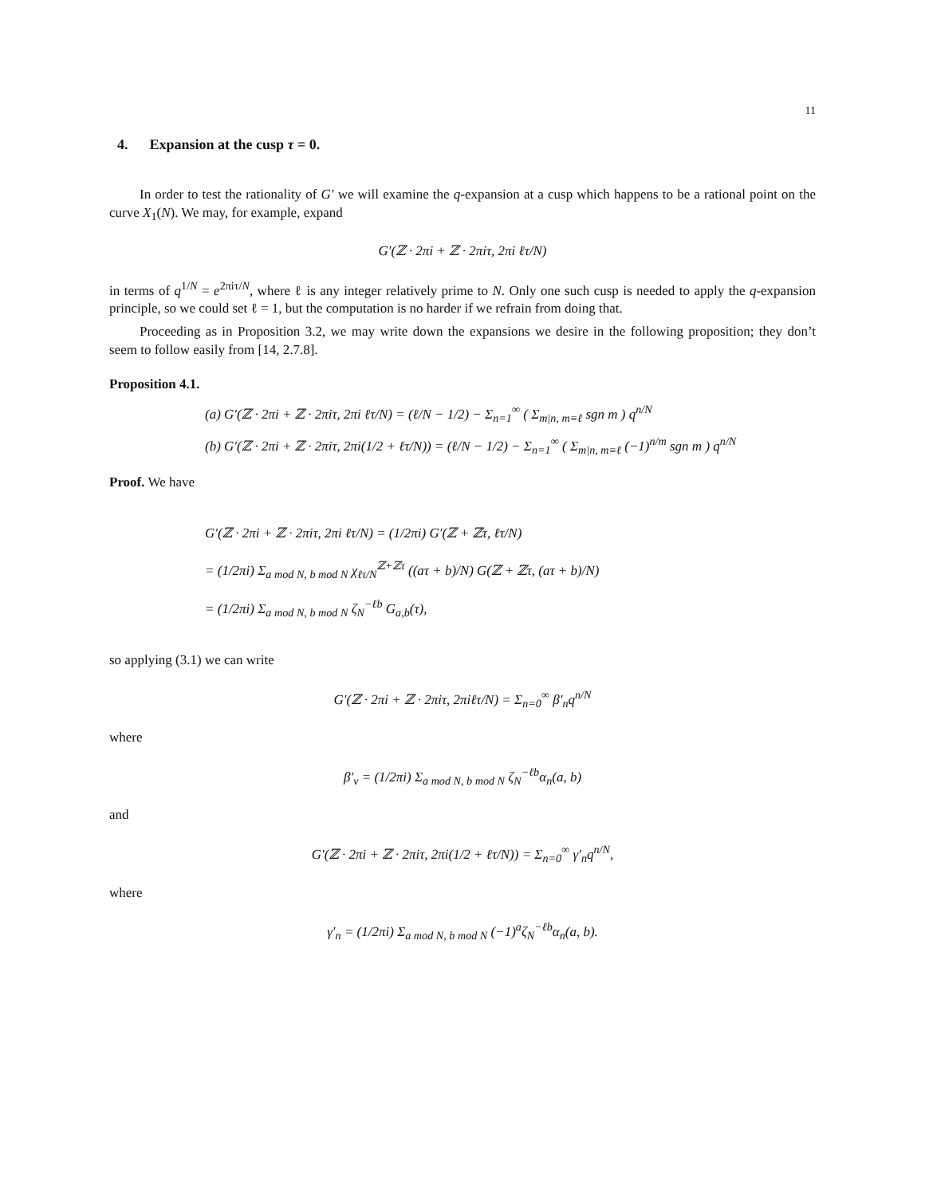11
4. Expansion at the cusp τ = 0.
In order to test the rationality of G′ we will examine the q-expansion at a cusp which happens to be a rational point on the curve X<sub>1</sub>(N). We may, for example, expand
G′(ℤ · 2πi + ℤ · 2πiτ, 2πi ℓτ/N)
in terms of q<sup>1/N</sup> = e<sup>2πiτ/N</sup>, where ℓ is any integer relatively prime to N. Only one such cusp is needed to apply the q-expansion principle, so we could set ℓ = 1, but the computation is no harder if we refrain from doing that.
Proceeding as in Proposition 3.2, we may write down the expansions we desire in the following proposition; they don’t seem to follow easily from [14, 2.7.8].
Proposition 4.1.
(a) G′(ℤ · 2πi + ℤ · 2πiτ, 2πi ℓτ/N) = (ℓ/N − 1/2) − Σ<sub>n=1</sub><sup>∞</sup> ( Σ<sub>m|n, m≡ℓ</sub> sgn m ) q<sup>n/N</sup>
(b) G′(ℤ · 2πi + ℤ · 2πiτ, 2πi(1/2 + ℓτ/N)) = (ℓ/N − 1/2) − Σ<sub>n=1</sub><sup>∞</sup> ( Σ<sub>m|n, m≡ℓ</sub> (−1)<sup>n/m</sup> sgn m ) q<sup>n/N</sup>
Proof. We have
G′(ℤ · 2πi + ℤ · 2πiτ, 2πi ℓτ/N) = (1/2πi) G′(ℤ + ℤτ, ℓτ/N)
= (1/2πi) Σ<sub>a mod N, b mod N</sub> χ<sub>ℓτ/N</sub><sup>ℤ+ℤτ</sup> ((aτ + b)/N) G(ℤ + ℤτ, (aτ + b)/N)
= (1/2πi) Σ<sub>a mod N, b mod N</sub> ζ<sub>N</sub><sup>−ℓb</sup> G<sub>a,b</sub>(τ),
so applying (3.1) we can write
G′(ℤ · 2πi + ℤ · 2πiτ, 2πiℓτ/N) = Σ<sub>n=0</sub><sup>∞</sup> β′<sub>n</sub>q<sup>n/N</sup>
where
β′<sub>ν</sub> = (1/2πi) Σ<sub>a mod N, b mod N</sub> ζ<sub>N</sub><sup>−ℓb</sup>α<sub>n</sub>(a, b)
and
G′(ℤ · 2πi + ℤ · 2πiτ, 2πi(1/2 + ℓτ/N)) = Σ<sub>n=0</sub><sup>∞</sup> γ′<sub>n</sub>q<sup>n/N</sup>,
where
γ′<sub>n</sub> = (1/2πi) Σ<sub>a mod N, b mod N</sub> (−1)<sup>a</sup>ζ<sub>N</sub><sup>−ℓb</sup>α<sub>n</sub>(a, b).